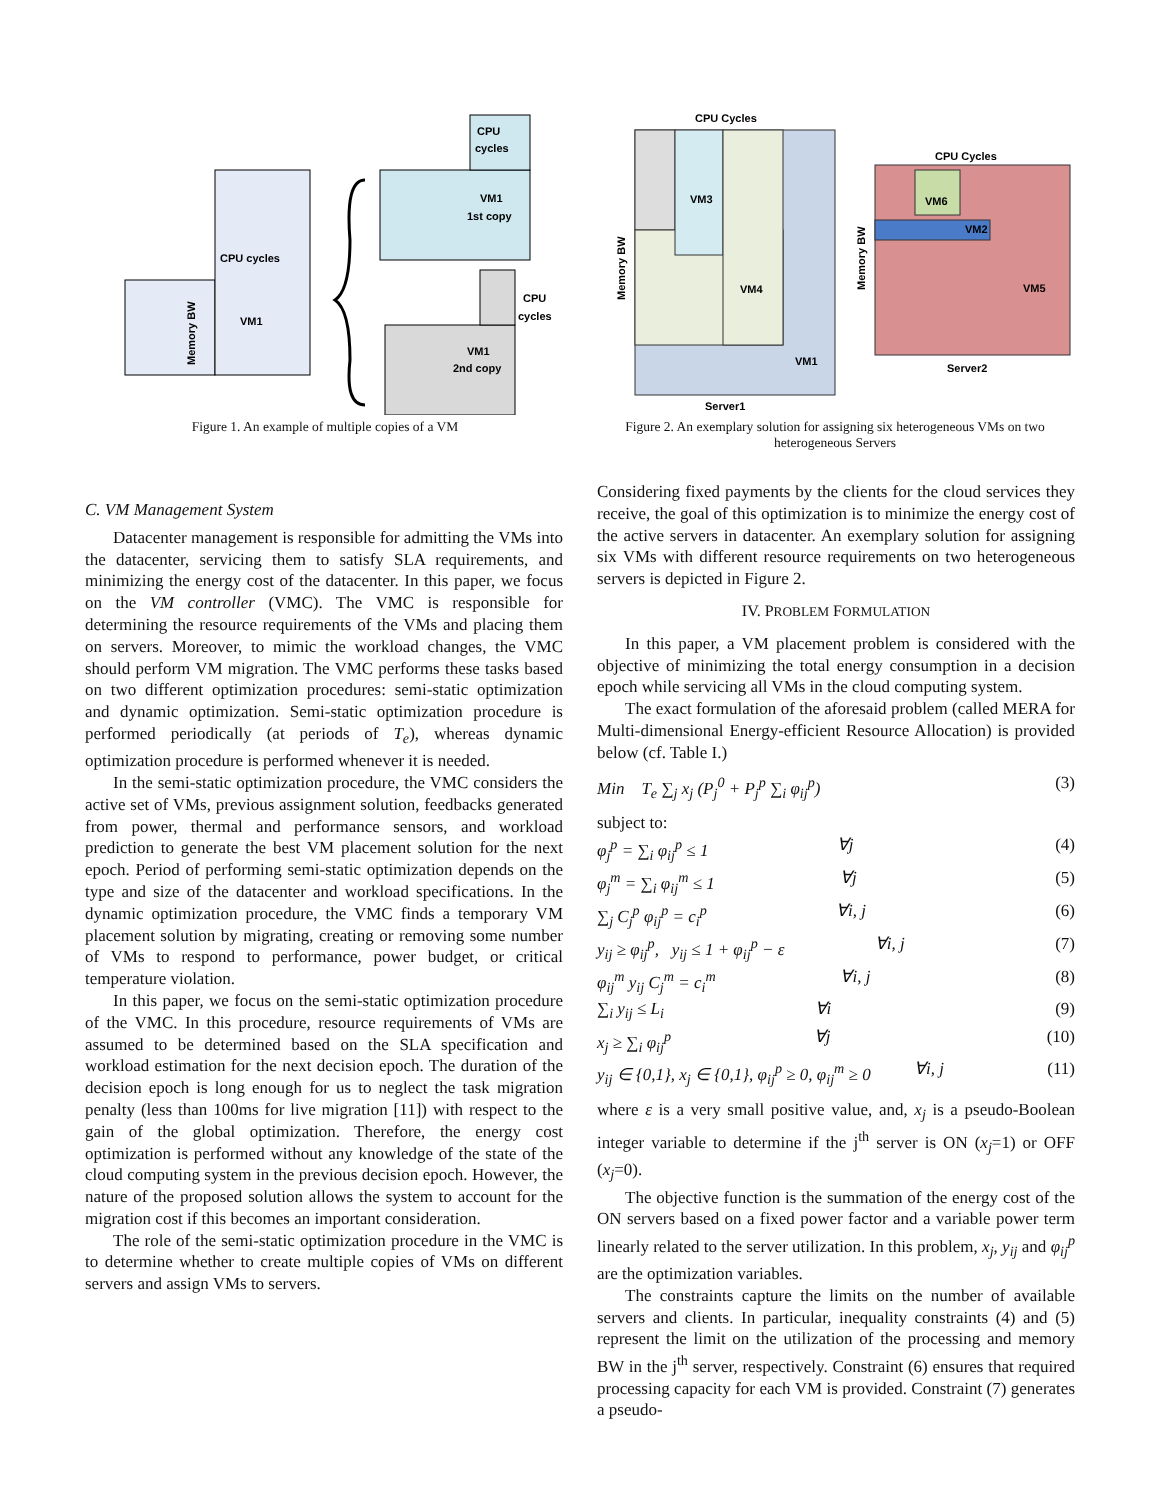CPU cycles
VM1
Memory BW
CPU
cycles
VM1
1st copy
CPU
cycles
VM1
2nd copy
Figure 1. An example of multiple copies of a VM
CPU Cycles
VM3
VM4
VM1
Server1
Memory BW
CPU Cycles
VM6
VM2
VM5
Server2
Memory BW
Figure 2. An exemplary solution for assigning six heterogeneous VMs on two heterogeneous Servers
C. VM Management System
Datacenter management is responsible for admitting the VMs into the datacenter, servicing them to satisfy SLA requirements, and minimizing the energy cost of the datacenter. In this paper, we focus on the VM controller (VMC). The VMC is responsible for determining the resource requirements of the VMs and placing them on servers. Moreover, to mimic the workload changes, the VMC should perform VM migration. The VMC performs these tasks based on two different optimization procedures: semi-static optimization and dynamic optimization. Semi-static optimization procedure is performed periodically (at periods of T<sub>e</sub>), whereas dynamic optimization procedure is performed whenever it is needed.
In the semi-static optimization procedure, the VMC considers the active set of VMs, previous assignment solution, feedbacks generated from power, thermal and performance sensors, and workload prediction to generate the best VM placement solution for the next epoch. Period of performing semi-static optimization depends on the type and size of the datacenter and workload specifications. In the dynamic optimization procedure, the VMC finds a temporary VM placement solution by migrating, creating or removing some number of VMs to respond to performance, power budget, or critical temperature violation.
In this paper, we focus on the semi-static optimization procedure of the VMC. In this procedure, resource requirements of VMs are assumed to be determined based on the SLA specification and workload estimation for the next decision epoch. The duration of the decision epoch is long enough for us to neglect the task migration penalty (less than 100ms for live migration [11]) with respect to the gain of the global optimization. Therefore, the energy cost optimization is performed without any knowledge of the state of the cloud computing system in the previous decision epoch. However, the nature of the proposed solution allows the system to account for the migration cost if this becomes an important consideration.
The role of the semi-static optimization procedure in the VMC is to determine whether to create multiple copies of VMs on different servers and assign VMs to servers.
Considering fixed payments by the clients for the cloud services they receive, the goal of this optimization is to minimize the energy cost of the active servers in datacenter. An exemplary solution for assigning six VMs with different resource requirements on two heterogeneous servers is depicted in Figure 2.
IV. PROBLEM FORMULATION
In this paper, a VM placement problem is considered with the objective of minimizing the total energy consumption in a decision epoch while servicing all VMs in the cloud computing system.
The exact formulation of the aforesaid problem (called MERA for Multi-dimensional Energy-efficient Resource Allocation) is provided below (cf. Table I.)
Min T<sub>e</sub> ∑<sub>j</sub> x<sub>j</sub> (P<sub>j</sub><sup>0</sup> + P<sub>j</sub><sup>p</sup> ∑<sub>i</sub> φ<sub>ij</sub><sup>p</sup>) (3)
subject to:
φ<sub>j</sub><sup>p</sup> = ∑<sub>i</sub> φ<sub>ij</sub><sup>p</sup> ≤ 1 ∀j (4)
φ<sub>j</sub><sup>m</sup> = ∑<sub>i</sub> φ<sub>ij</sub><sup>m</sup> ≤ 1 ∀j (5)
∑<sub>j</sub> C<sub>j</sub><sup>p</sup> φ<sub>ij</sub><sup>p</sup> = c<sub>i</sub><sup>p</sup> ∀i, j (6)
y<sub>ij</sub> ≥ φ<sub>ij</sub><sup>p</sup>, y<sub>ij</sub> ≤ 1 + φ<sub>ij</sub><sup>p</sup> − ε ∀i, j (7)
φ<sub>ij</sub><sup>m</sup> y<sub>ij</sub> C<sub>j</sub><sup>m</sup> = c<sub>i</sub><sup>m</sup> ∀i, j (8)
∑<sub>i</sub> y<sub>ij</sub> ≤ L<sub>i</sub> ∀i (9)
x<sub>j</sub> ≥ ∑<sub>i</sub> φ<sub>ij</sub><sup>p</sup> ∀j (10)
y<sub>ij</sub> ∈ {0,1}, x<sub>j</sub> ∈ {0,1}, φ<sub>ij</sub><sup>p</sup> ≥ 0, φ<sub>ij</sub><sup>m</sup> ≥ 0 ∀i, j (11)
where ε is a very small positive value, and, x<sub>j</sub> is a pseudo-Boolean integer variable to determine if the j<sup>th</sup> server is ON (x<sub>j</sub>=1) or OFF (x<sub>j</sub>=0).
The objective function is the summation of the energy cost of the ON servers based on a fixed power factor and a variable power term linearly related to the server utilization. In this problem, x<sub>j</sub>, y<sub>ij</sub> and φ<sub>ij</sub><sup>p</sup> are the optimization variables.
The constraints capture the limits on the number of available servers and clients. In particular, inequality constraints (4) and (5) represent the limit on the utilization of the processing and memory BW in the j<sup>th</sup> server, respectively. Constraint (6) ensures that required processing capacity for each VM is provided. Constraint (7) generates a pseudo-